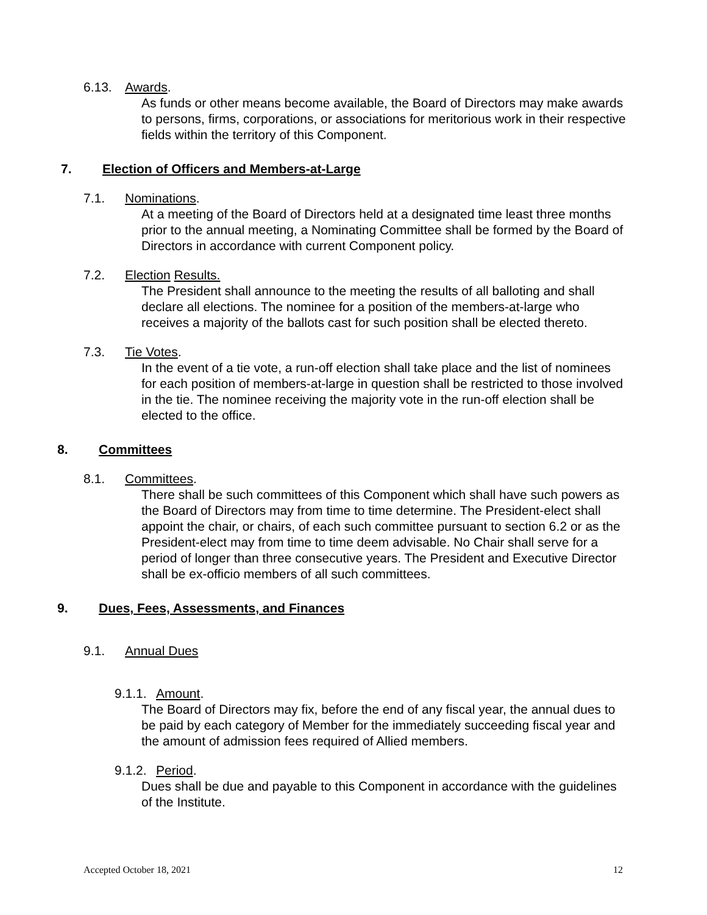6.13. Awards.
As funds or other means become available, the Board of Directors may make awards to persons, firms, corporations, or associations for meritorious work in their respective fields within the territory of this Component.
7. Election of Officers and Members-at-Large
7.1. Nominations.
At a meeting of the Board of Directors held at a designated time least three months prior to the annual meeting, a Nominating Committee shall be formed by the Board of Directors in accordance with current Component policy.
7.2. Election Results.
The President shall announce to the meeting the results of all balloting and shall declare all elections. The nominee for a position of the members-at-large who receives a majority of the ballots cast for such position shall be elected thereto.
7.3. Tie Votes.
In the event of a tie vote, a run-off election shall take place and the list of nominees for each position of members-at-large in question shall be restricted to those involved in the tie. The nominee receiving the majority vote in the run-off election shall be elected to the office.
8. Committees
8.1. Committees.
There shall be such committees of this Component which shall have such powers as the Board of Directors may from time to time determine. The President-elect shall appoint the chair, or chairs, of each such committee pursuant to section 6.2 or as the President-elect may from time to time deem advisable. No Chair shall serve for a period of longer than three consecutive years. The President and Executive Director shall be ex-officio members of all such committees.
9. Dues, Fees, Assessments, and Finances
9.1. Annual Dues
9.1.1. Amount.
The Board of Directors may fix, before the end of any fiscal year, the annual dues to be paid by each category of Member for the immediately succeeding fiscal year and the amount of admission fees required of Allied members.
9.1.2. Period.
Dues shall be due and payable to this Component in accordance with the guidelines of the Institute.
Accepted October 18, 2021 12